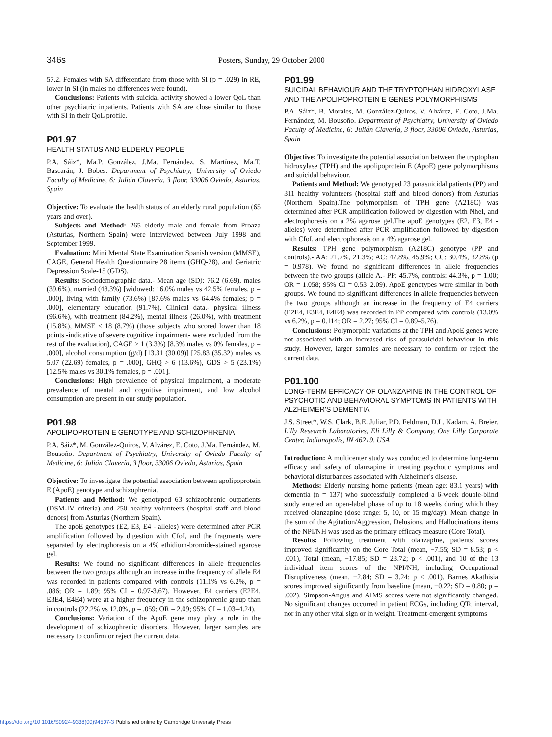346s Posters, Sunday, 29 October 2000
57.2. Females with SA differentiate from those with SI (p = .029) in RE, lower in SI (in males no differences were found).
Conclusions: Patients with suicidal activity showed a lower QoL than other psychiatric inpatients. Patients with SA are close similar to those with SI in their QoL profile.
P01.97
HEALTH STATUS AND ELDERLY PEOPLE
P.A. Sáiz*, Ma.P. González, J.Ma. Fernández, S. Martínez, Ma.T. Bascarán, J. Bobes. Department of Psychiatry, University of Oviedo Faculty of Medicine, 6: Julián Clavería, 3 floor, 33006 Oviedo, Asturias, Spain
Objective: To evaluate the health status of an elderly rural population (65 years and over).
Subjects and Method: 265 elderly male and female from Proaza (Asturias, Northern Spain) were interviewed between July 1998 and September 1999.
Evaluation: Mini Mental State Examination Spanish version (MMSE), CAGE, General Health Questionnaire 28 items (GHQ-28), and Geriatric Depression Scale-15 (GDS).
Results: Sociodemographic data.- Mean age (SD): 76.2 (6.69), males (39.6%), married (48.3%) [widowed: 16.0% males vs 42.5% females, p = .000], living with family (73.6%) [87.6% males vs 64.4% females; p = .000], elementary education (91.7%). Clinical data.- physical illness (96.6%), with treatment (84.2%), mental illness (26.0%), with treatment (15.8%), MMSE < 18 (8.7%) (those subjects who scored lower than 18 points -indicative of severe cognitive impairment- were excluded from the rest of the evaluation), CAGE > 1 (3.3%) [8.3% males vs 0% females, p = .000], alcohol consumption (g/d) [13.31 (30.09)] [25.83 (35.32) males vs 5.07 (22.69) females, p = .000], GHQ > 6 (13.6%), GDS > 5 (23.1%) [12.5% males vs 30.1% females, p = .001].
Conclusions: High prevalence of physical impairment, a moderate prevalence of mental and cognitive impairment, and low alcohol consumption are present in our study population.
P01.98
APOLIPOPROTEIN E GENOTYPE AND SCHIZOPHRENIA
P.A. Sáiz*, M. González-Quiros, V. Alvárez, E. Coto, J.Ma. Fernández, M. Bousoño. Department of Psychiatry, University of Oviedo Faculty of Medicine, 6: Julián Clavería, 3 floor, 33006 Oviedo, Asturias, Spain
Objective: To investigate the potential association between apolipoprotein E (ApoE) genotype and schizophrenia.
Patients and Method: We genotyped 63 schizophrenic outpatients (DSM-IV criteria) and 250 healthy volunteers (hospital staff and blood donors) from Asturias (Northern Spain).
The apoE genotypes (E2, E3, E4 - alleles) were determined after PCR amplification followed by digestion with CfoI, and the fragments were separated by electrophoresis on a 4% ethidium-bromide-stained agarose gel.
Results: We found no significant differences in allele frequencies between the two groups although an increase in the frequency of allele E4 was recorded in patients compared with controls (11.1% vs 6.2%, p = .086; OR = 1.89; 95% CI = 0.97-3.67). However, E4 carriers (E2E4, E3E4, E4E4) were at a higher frequency in the schizophrenic group than in controls (22.2% vs 12.0%, p = .059; OR = 2.09; 95% CI = 1.03–4.24).
Conclusions: Variation of the ApoE gene may play a role in the development of schizophrenic disorders. However, larger samples are necessary to confirm or reject the current data.
P01.99
SUICIDAL BEHAVIOUR AND THE TRYPTOPHAN HIDROXYLASE AND THE APOLIPOPROTEIN E GENES POLYMORPHISMS
P.A. Sáiz*, B. Morales, M. González-Quiros, V. Alvárez, E. Coto, J.Ma. Fernández, M. Bousoño. Department of Psychiatry, University of Oviedo Faculty of Medicine, 6: Julián Clavería, 3 floor, 33006 Oviedo, Asturias, Spain
Objective: To investigate the potential association between the tryptophan hidroxylase (TPH) and the apolipoprotein E (ApoE) gene polymorphisms and suicidal behaviour.
Patients and Method: We genotyped 23 parasuicidal patients (PP) and 311 healthy volunteers (hospital staff and blood donors) from Asturias (Northern Spain).The polymorphism of TPH gene (A218C) was determined after PCR amplification followed by digestion with NheI, and electrophoresis on a 2% agarose gel.The apoE genotypes (E2, E3, E4 - alleles) were determined after PCR amplification followed by digestion with CfoI, and electrophoresis on a 4% agarose gel.
Results: TPH gene polymorphism (A218C) genotype (PP and controls).- AA: 21.7%, 21.3%; AC: 47.8%, 45.9%; CC: 30.4%, 32.8% (p = 0.978). We found no significant differences in allele frequencies between the two groups (allele A.- PP: 45.7%, controls: 44.3%, p = 1.00; OR = 1.058; 95% CI = 0.53–2.09). ApoE genotypes were similar in both groups. We found no significant differences in allele frequencies between the two groups although an increase in the frequency of E4 carriers (E2E4, E3E4, E4E4) was recorded in PP compared with controls (13.0% vs 6.2%, p = 0.114; OR = 2.27; 95% CI = 0.89–5.76).
Conclusions: Polymorphic variations at the TPH and ApoE genes were not associated with an increased risk of parasuicidal behaviour in this study. However, larger samples are necessary to confirm or reject the current data.
P01.100
LONG-TERM EFFICACY OF OLANZAPINE IN THE CONTROL OF PSYCHOTIC AND BEHAVIORAL SYMPTOMS IN PATIENTS WITH ALZHEIMER'S DEMENTIA
J.S. Street*, W.S. Clark, B.E. Juliar, P.D. Feldman, D.L. Kadam, A. Breier. Lilly Research Laboratories, Eli Lilly & Company, One Lilly Corporate Center, Indianapolis, IN 46219, USA
Introduction: A multicenter study was conducted to determine long-term efficacy and safety of olanzapine in treating psychotic symptoms and behavioral disturbances associated with Alzheimer's disease.
Methods: Elderly nursing home patients (mean age: 83.1 years) with dementia (n = 137) who successfully completed a 6-week double-blind study entered an open-label phase of up to 18 weeks during which they received olanzapine (dose range: 5, 10, or 15 mg/day). Mean change in the sum of the Agitation/Aggression, Delusions, and Hallucinations items of the NPI/NH was used as the primary efficacy measure (Core Total).
Results: Following treatment with olanzapine, patients' scores improved significantly on the Core Total (mean, −7.55; SD = 8.53; p < .001), Total (mean, −17.85; SD = 23.72; p < .001), and 10 of the 13 individual item scores of the NPI/NH, including Occupational Disruptiveness (mean, −2.84; SD = 3.24; p < .001). Barnes Akathisia scores improved significantly from baseline (mean, −0.22; SD = 0.80; p = .002). Simpson-Angus and AIMS scores were not significantly changed. No significant changes occurred in patient ECGs, including QTc interval, nor in any other vital sign or in weight. Treatment-emergent symptoms
https://doi.org/10.1016/S0924-9338(00)94507-3 Published online by Cambridge University Press